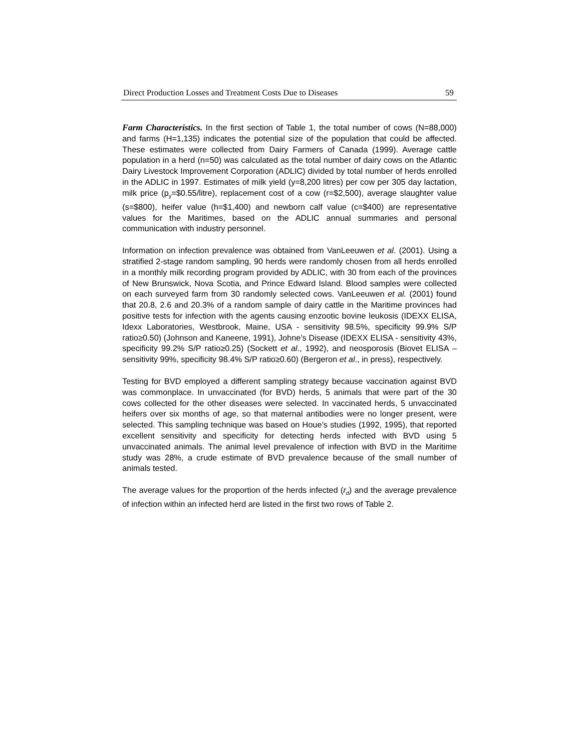Direct Production Losses and Treatment Costs Due to Diseases 59
Farm Characteristics. In the first section of Table 1, the total number of cows (N=88,000) and farms (H=1,135) indicates the potential size of the population that could be affected. These estimates were collected from Dairy Farmers of Canada (1999). Average cattle population in a herd (n=50) was calculated as the total number of dairy cows on the Atlantic Dairy Livestock Improvement Corporation (ADLIC) divided by total number of herds enrolled in the ADLIC in 1997. Estimates of milk yield (y=8,200 litres) per cow per 305 day lactation, milk price (p<sub>y</sub>=$0.55/litre), replacement cost of a cow (r=$2,500), average slaughter value (s=$800), heifer value (h=$1,400) and newborn calf value (c=$400) are representative values for the Maritimes, based on the ADLIC annual summaries and personal communication with industry personnel.
Information on infection prevalence was obtained from VanLeeuwen et al. (2001). Using a stratified 2-stage random sampling, 90 herds were randomly chosen from all herds enrolled in a monthly milk recording program provided by ADLIC, with 30 from each of the provinces of New Brunswick, Nova Scotia, and Prince Edward Island. Blood samples were collected on each surveyed farm from 30 randomly selected cows. VanLeeuwen et al. (2001) found that 20.8, 2.6 and 20.3% of a random sample of dairy cattle in the Maritime provinces had positive tests for infection with the agents causing enzootic bovine leukosis (IDEXX ELISA, Idexx Laboratories, Westbrook, Maine, USA - sensitivity 98.5%, specificity 99.9% S/P ratio≥0.50) (Johnson and Kaneene, 1991), Johne’s Disease (IDEXX ELISA - sensitivity 43%, specificity 99.2% S/P ratio≥0.25) (Sockett et al., 1992), and neosporosis (Biovet ELISA – sensitivity 99%, specificity 98.4% S/P ratio≥0.60) (Bergeron et al., in press), respectively.
Testing for BVD employed a different sampling strategy because vaccination against BVD was commonplace. In unvaccinated (for BVD) herds, 5 animals that were part of the 30 cows collected for the other diseases were selected. In vaccinated herds, 5 unvaccinated heifers over six months of age, so that maternal antibodies were no longer present, were selected. This sampling technique was based on Houe’s studies (1992, 1995), that reported excellent sensitivity and specificity for detecting herds infected with BVD using 5 unvaccinated animals. The animal level prevalence of infection with BVD in the Maritime study was 28%, a crude estimate of BVD prevalence because of the small number of animals tested.
The average values for the proportion of the herds infected (r<sub>d</sub>) and the average prevalence of infection within an infected herd are listed in the first two rows of Table 2.